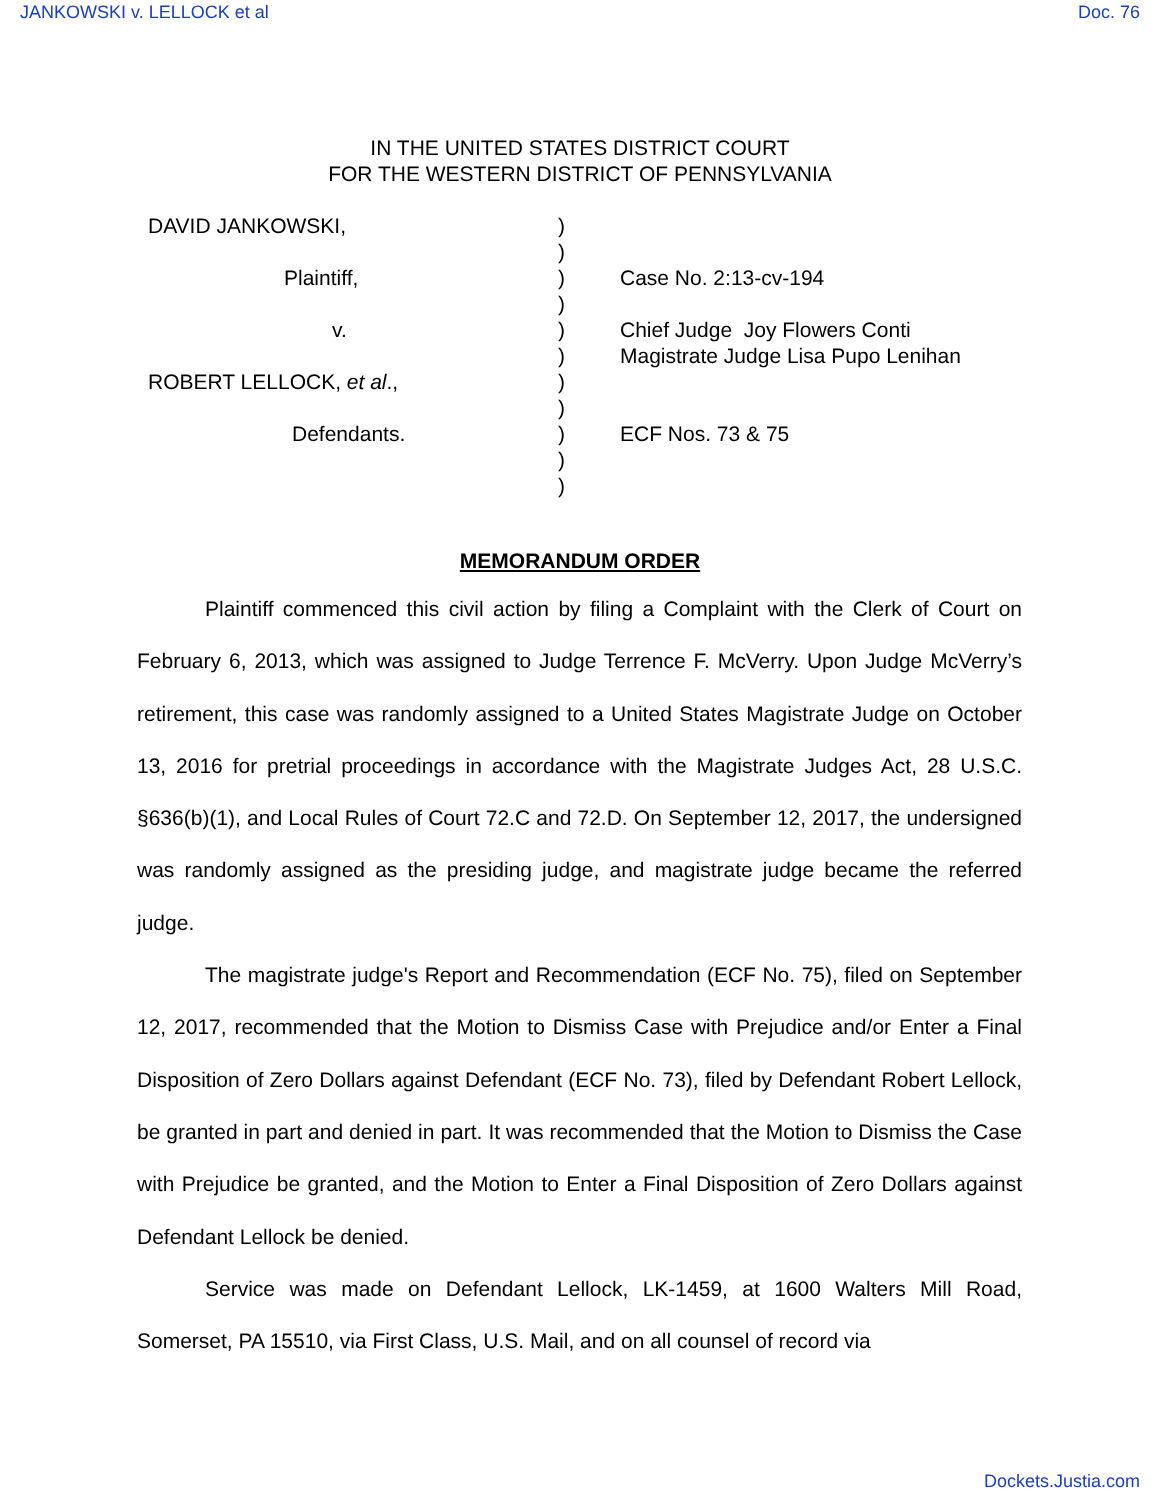JANKOWSKI v. LELLOCK et al Doc. 76
IN THE UNITED STATES DISTRICT COURT
FOR THE WESTERN DISTRICT OF PENNSYLVANIA
DAVID JANKOWSKI,
Plaintiff,
v.
ROBERT LELLOCK, et al.,
Defendants.
)
)
)
)
)
)
)
)
)
)
)
Case No. 2:13-cv-194
Chief Judge Joy Flowers Conti
Magistrate Judge Lisa Pupo Lenihan
ECF Nos. 73 & 75
MEMORANDUM ORDER
Plaintiff commenced this civil action by filing a Complaint with the Clerk of Court on February 6, 2013, which was assigned to Judge Terrence F. McVerry. Upon Judge McVerry’s retirement, this case was randomly assigned to a United States Magistrate Judge on October 13, 2016 for pretrial proceedings in accordance with the Magistrate Judges Act, 28 U.S.C. §636(b)(1), and Local Rules of Court 72.C and 72.D. On September 12, 2017, the undersigned was randomly assigned as the presiding judge, and magistrate judge became the referred judge.
The magistrate judge's Report and Recommendation (ECF No. 75), filed on September 12, 2017, recommended that the Motion to Dismiss Case with Prejudice and/or Enter a Final Disposition of Zero Dollars against Defendant (ECF No. 73), filed by Defendant Robert Lellock, be granted in part and denied in part. It was recommended that the Motion to Dismiss the Case with Prejudice be granted, and the Motion to Enter a Final Disposition of Zero Dollars against Defendant Lellock be denied.
Service was made on Defendant Lellock, LK-1459, at 1600 Walters Mill Road, Somerset, PA 15510, via First Class, U.S. Mail, and on all counsel of record via
Dockets.Justia.com